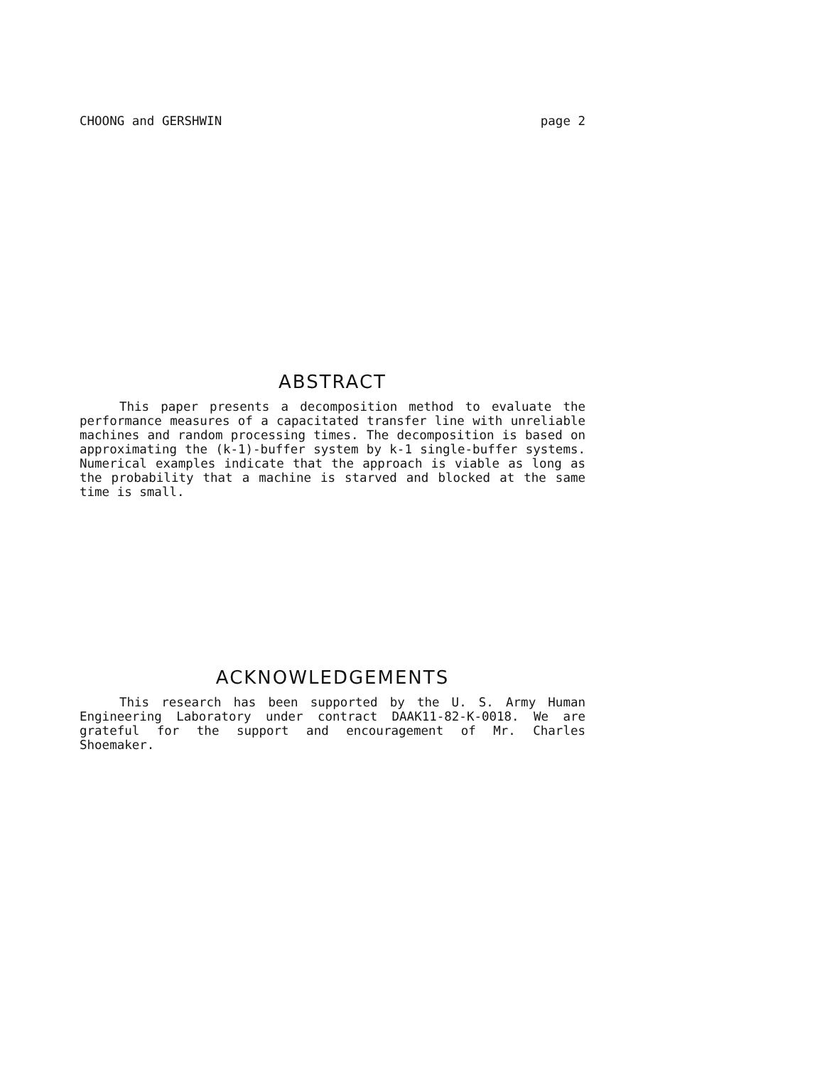CHOONG and GERSHWIN page 2
ABSTRACT
This paper presents a decomposition method to evaluate the performance measures of a capacitated transfer line with unreliable machines and random processing times. The decomposition is based on approximating the (k-1)-buffer system by k-1 single-buffer systems. Numerical examples indicate that the approach is viable as long as the probability that a machine is starved and blocked at the same time is small.
ACKNOWLEDGEMENTS
This research has been supported by the U. S. Army Human Engineering Laboratory under contract DAAK11-82-K-0018. We are grateful for the support and encouragement of Mr. Charles Shoemaker.